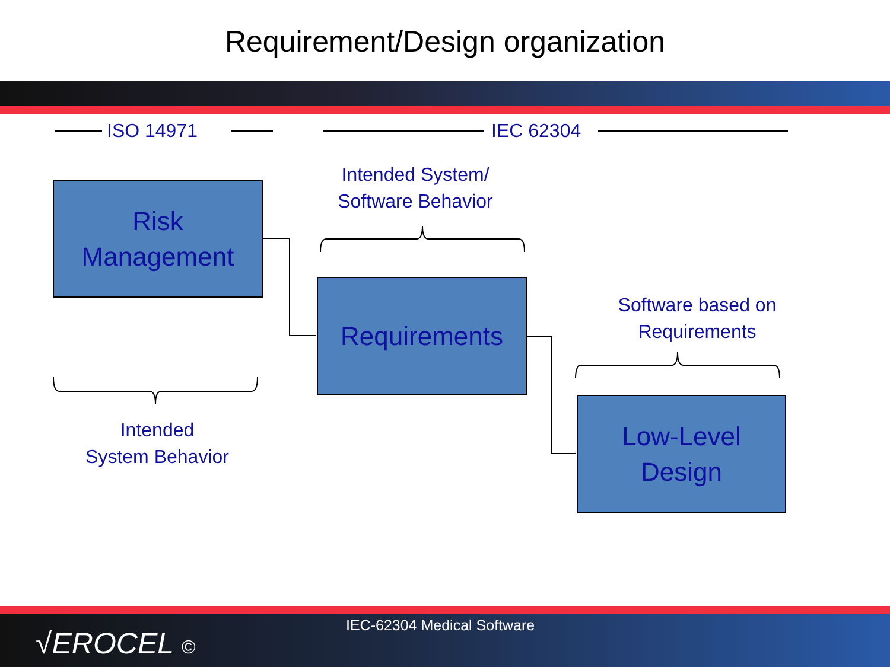Requirement/Design organization
ISO 14971 IEC 62304
Intended System/
Software Behavior
Risk
Management
Requirements
Software based on
Requirements
Low-Level
Design
Intended
System Behavior
√EROCEL ©
IEC-62304 Medical Software